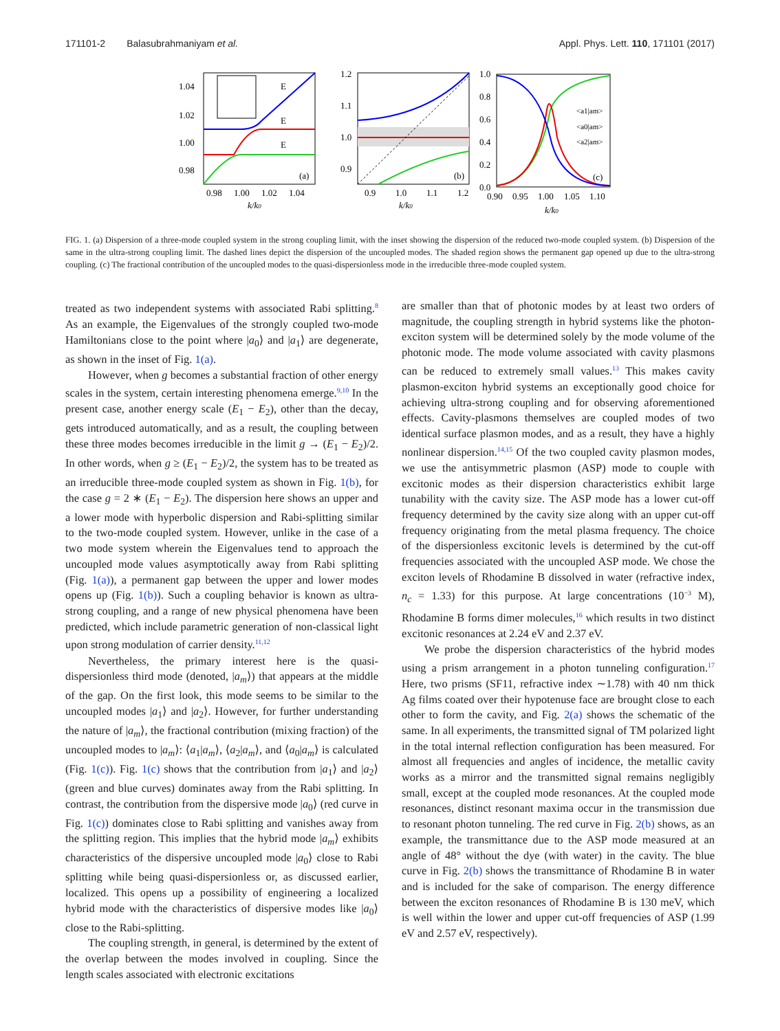171101-2 Balasubrahmaniyam et al. Appl. Phys. Lett. 110, 171101 (2017)
E
E
E
(a)
1.04
1.02
1.00
0.98
0.98
1.00
1.02
1.04
k/k0
1.2
1.1
1.0
0.9
0.9
1.0
1.1
1.2
(b)
k/k0
1.0
0.8
0.6
0.4
0.2
0.0
<a1|am>
<a0|am>
<a2|am>
(c)
0.90
0.95
1.00
1.05
1.10
k/k0
FIG. 1. (a) Dispersion of a three-mode coupled system in the strong coupling limit, with the inset showing the dispersion of the reduced two-mode coupled system. (b) Dispersion of the same in the ultra-strong coupling limit. The dashed lines depict the dispersion of the uncoupled modes. The shaded region shows the permanent gap opened up due to the ultra-strong coupling. (c) The fractional contribution of the uncoupled modes to the quasi-dispersionless mode in the irreducible three-mode coupled system.
treated as two independent systems with associated Rabi splitting.<sup>8</sup> As an example, the Eigenvalues of the strongly coupled two-mode Hamiltonians close to the point where |a<sub>0</sub>⟩ and |a<sub>1</sub>⟩ are degenerate, as shown in the inset of Fig. 1(a).
However, when g becomes a substantial fraction of other energy scales in the system, certain interesting phenomena emerge.<sup>9,10</sup> In the present case, another energy scale (E<sub>1</sub> − E<sub>2</sub>), other than the decay, gets introduced automatically, and as a result, the coupling between these three modes becomes irreducible in the limit g → (E<sub>1</sub> − E<sub>2</sub>)/2. In other words, when g ≥ (E<sub>1</sub> − E<sub>2</sub>)/2, the system has to be treated as an irreducible three-mode coupled system as shown in Fig. 1(b), for the case g = 2 ∗ (E<sub>1</sub> − E<sub>2</sub>). The dispersion here shows an upper and a lower mode with hyperbolic dispersion and Rabi-splitting similar to the two-mode coupled system. However, unlike in the case of a two mode system wherein the Eigenvalues tend to approach the uncoupled mode values asymptotically away from Rabi splitting (Fig. 1(a)), a permanent gap between the upper and lower modes opens up (Fig. 1(b)). Such a coupling behavior is known as ultra-strong coupling, and a range of new physical phenomena have been predicted, which include parametric generation of non-classical light upon strong modulation of carrier density.<sup>11,12</sup>
Nevertheless, the primary interest here is the quasi-dispersionless third mode (denoted, |a<sub>m</sub>⟩) that appears at the middle of the gap. On the first look, this mode seems to be similar to the uncoupled modes |a<sub>1</sub>⟩ and |a<sub>2</sub>⟩. However, for further understanding the nature of |a<sub>m</sub>⟩, the fractional contribution (mixing fraction) of the uncoupled modes to |a<sub>m</sub>⟩: ⟨a<sub>1</sub>|a<sub>m</sub>⟩, ⟨a<sub>2</sub>|a<sub>m</sub>⟩, and ⟨a<sub>0</sub>|a<sub>m</sub>⟩ is calculated (Fig. 1(c)). Fig. 1(c) shows that the contribution from |a<sub>1</sub>⟩ and |a<sub>2</sub>⟩ (green and blue curves) dominates away from the Rabi splitting. In contrast, the contribution from the dispersive mode |a<sub>0</sub>⟩ (red curve in Fig. 1(c)) dominates close to Rabi splitting and vanishes away from the splitting region. This implies that the hybrid mode |a<sub>m</sub>⟩ exhibits characteristics of the dispersive uncoupled mode |a<sub>0</sub>⟩ close to Rabi splitting while being quasi-dispersionless or, as discussed earlier, localized. This opens up a possibility of engineering a localized hybrid mode with the characteristics of dispersive modes like |a<sub>0</sub>⟩ close to the Rabi-splitting.
The coupling strength, in general, is determined by the extent of the overlap between the modes involved in coupling. Since the length scales associated with electronic excitations
are smaller than that of photonic modes by at least two orders of magnitude, the coupling strength in hybrid systems like the photon-exciton system will be determined solely by the mode volume of the photonic mode. The mode volume associated with cavity plasmons can be reduced to extremely small values.<sup>13</sup> This makes cavity plasmon-exciton hybrid systems an exceptionally good choice for achieving ultra-strong coupling and for observing aforementioned effects. Cavity-plasmons themselves are coupled modes of two identical surface plasmon modes, and as a result, they have a highly nonlinear dispersion.<sup>14,15</sup> Of the two coupled cavity plasmon modes, we use the antisymmetric plasmon (ASP) mode to couple with excitonic modes as their dispersion characteristics exhibit large tunability with the cavity size. The ASP mode has a lower cut-off frequency determined by the cavity size along with an upper cut-off frequency originating from the metal plasma frequency. The choice of the dispersionless excitonic levels is determined by the cut-off frequencies associated with the uncoupled ASP mode. We chose the exciton levels of Rhodamine B dissolved in water (refractive index, n<sub>c</sub> = 1.33) for this purpose. At large concentrations (10<sup>−3</sup> M), Rhodamine B forms dimer molecules,<sup>16</sup> which results in two distinct excitonic resonances at 2.24 eV and 2.37 eV.
We probe the dispersion characteristics of the hybrid modes using a prism arrangement in a photon tunneling configuration.<sup>17</sup> Here, two prisms (SF11, refractive index ∼1.78) with 40 nm thick Ag films coated over their hypotenuse face are brought close to each other to form the cavity, and Fig. 2(a) shows the schematic of the same. In all experiments, the transmitted signal of TM polarized light in the total internal reflection configuration has been measured. For almost all frequencies and angles of incidence, the metallic cavity works as a mirror and the transmitted signal remains negligibly small, except at the coupled mode resonances. At the coupled mode resonances, distinct resonant maxima occur in the transmission due to resonant photon tunneling. The red curve in Fig. 2(b) shows, as an example, the transmittance due to the ASP mode measured at an angle of 48° without the dye (with water) in the cavity. The blue curve in Fig. 2(b) shows the transmittance of Rhodamine B in water and is included for the sake of comparison. The energy difference between the exciton resonances of Rhodamine B is 130 meV, which is well within the lower and upper cut-off frequencies of ASP (1.99 eV and 2.57 eV, respectively).